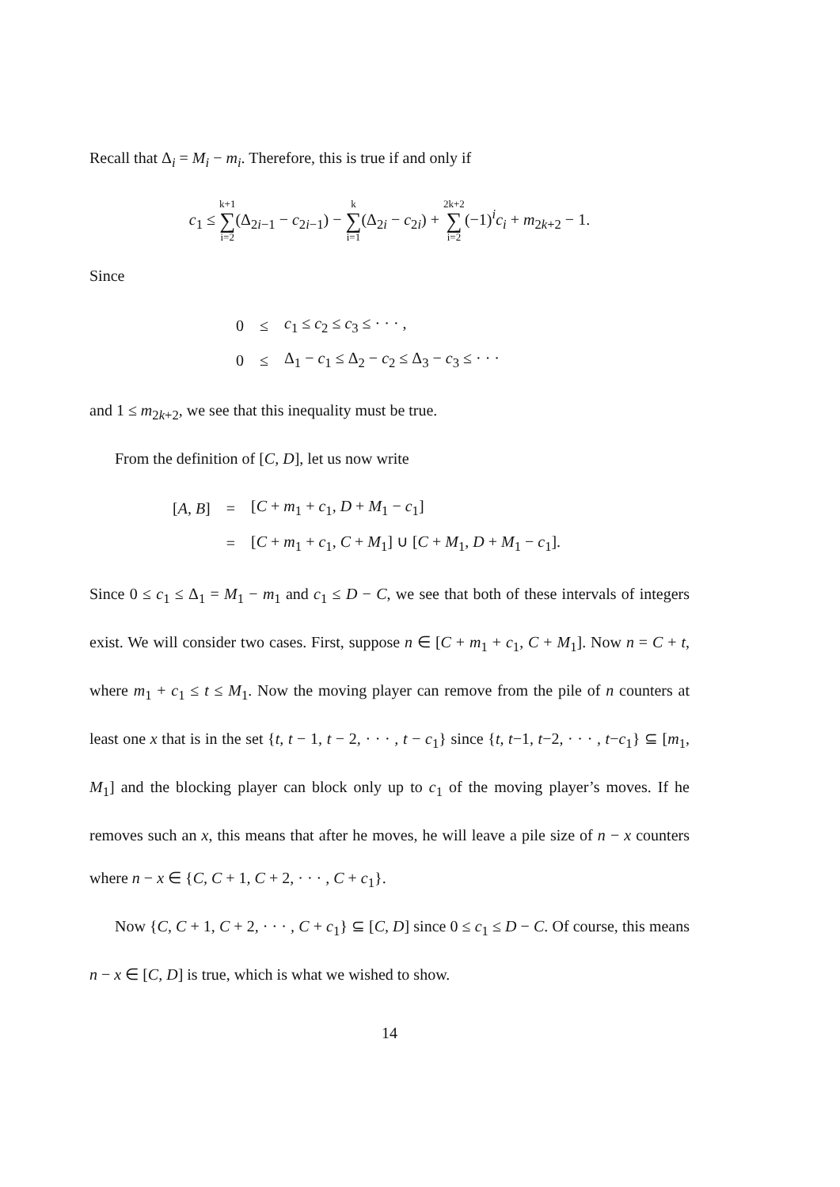Recall that Δ<sub>i</sub> = M<sub>i</sub> − m<sub>i</sub>. Therefore, this is true if and only if
c<sub>1</sub> ≤ k+1 ∑ i=2(Δ<sub>2i−1</sub> − c<sub>2i−1</sub>) − k ∑ i=1(Δ<sub>2i</sub> − c<sub>2i</sub>) + 2k+2 ∑ i=2(−1)<sup>i</sup>c<sub>i</sub> + m<sub>2k+2</sub> − 1.
Since
| 0 | ≤ | c<sub>1</sub> ≤ c<sub>2</sub> ≤ c<sub>3</sub> ≤ · · · , |
| 0 | ≤ | Δ<sub>1</sub> − c<sub>1</sub> ≤ Δ<sub>2</sub> − c<sub>2</sub> ≤ Δ<sub>3</sub> − c<sub>3</sub> ≤ · · · |
and 1 ≤ m<sub>2k+2</sub>, we see that this inequality must be true.
From the definition of [C, D], let us now write
| [ A, B ] | = | [ C + m<sub>1</sub> + c<sub>1</sub>, D + M<sub>1</sub> − c<sub>1</sub>] |
| | = | [ C + m<sub>1</sub> + c<sub>1</sub>, C + M<sub>1</sub>] ∪ [ C + M<sub>1</sub>, D + M<sub>1</sub> − c<sub>1</sub>]. |
Since 0 ≤ c<sub>1</sub> ≤ Δ<sub>1</sub> = M<sub>1</sub> − m<sub>1</sub> and c<sub>1</sub> ≤ D − C, we see that both of these intervals of integers exist. We will consider two cases. First, suppose n ∈ [C + m<sub>1</sub> + c<sub>1</sub>, C + M<sub>1</sub>]. Now n = C + t, where m<sub>1</sub> + c<sub>1</sub> ≤ t ≤ M<sub>1</sub>. Now the moving player can remove from the pile of n counters at least one x that is in the set {t, t − 1, t − 2, · · · , t − c<sub>1</sub>} since {t, t−1, t−2, · · · , t−c<sub>1</sub>} ⊆ [m<sub>1</sub>, M<sub>1</sub>] and the blocking player can block only up to c<sub>1</sub> of the moving player’s moves. If he removes such an x, this means that after he moves, he will leave a pile size of n − x counters where n − x ∈ {C, C + 1, C + 2, · · · , C + c<sub>1</sub>}.
Now {C, C + 1, C + 2, · · · , C + c<sub>1</sub>} ⊆ [C, D] since 0 ≤ c<sub>1</sub> ≤ D − C. Of course, this means n − x ∈ [C, D] is true, which is what we wished to show.
14